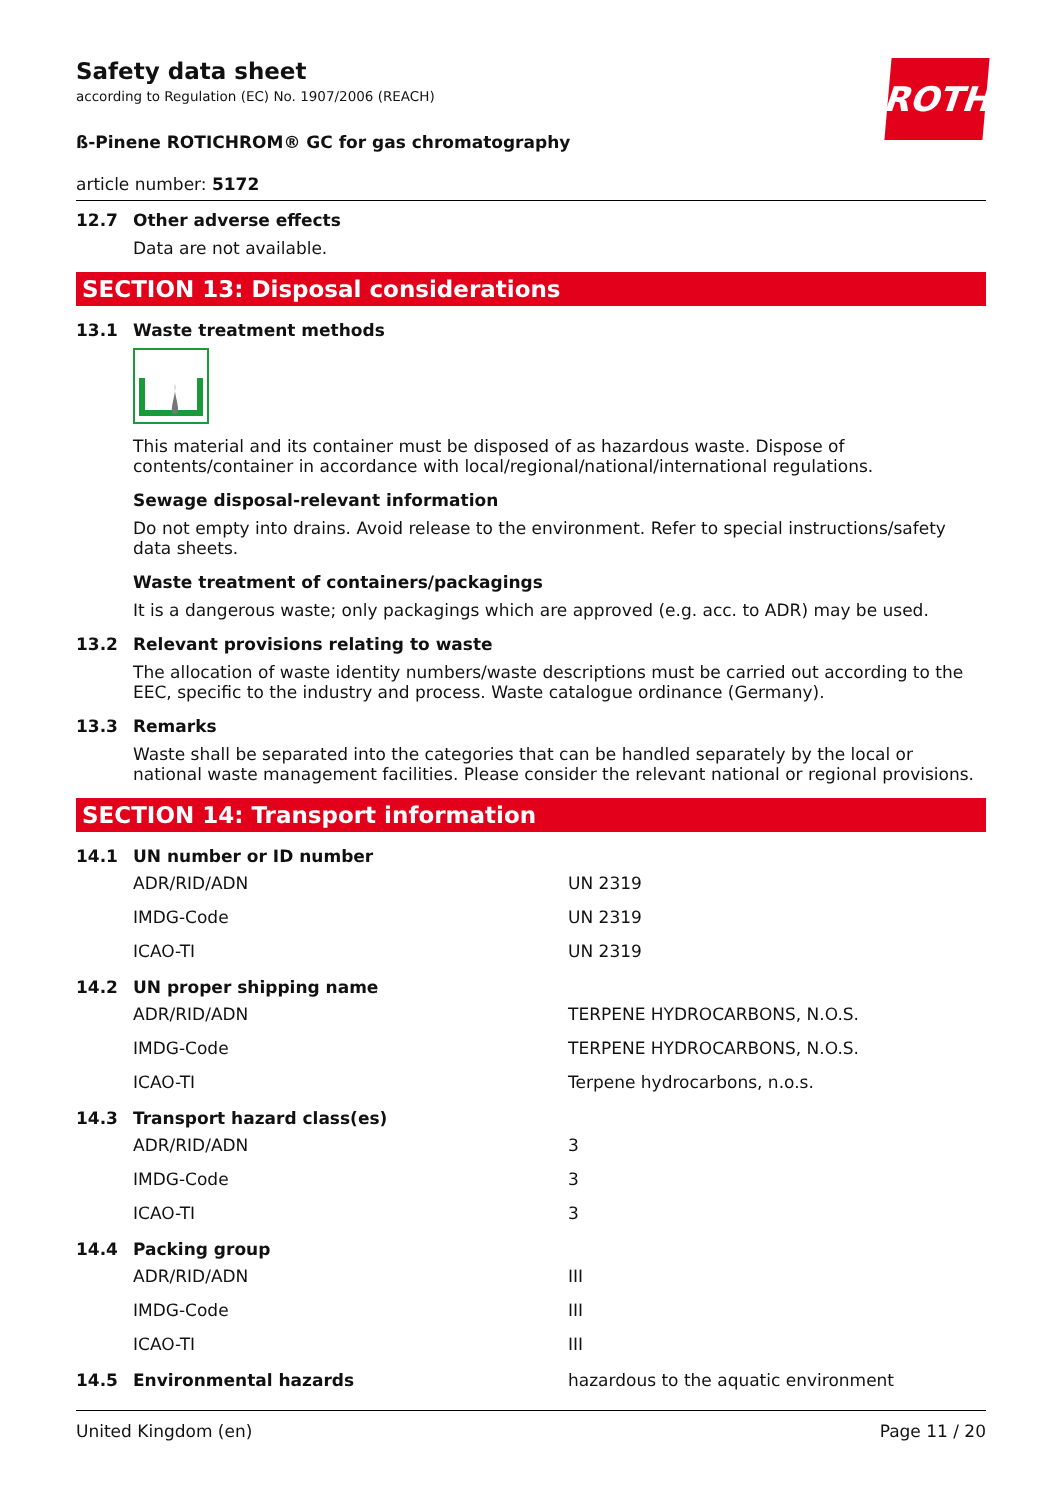ROTH
Safety data sheet
according to Regulation (EC) No. 1907/2006 (REACH)
ß-Pinene ROTICHROM® GC for gas chromatography
article number: 5172
12.7 Other adverse effects
Data are not available.
SECTION 13: Disposal considerations
13.1 Waste treatment methods
This material and its container must be disposed of as hazardous waste. Dispose of contents/container in accordance with local/regional/national/international regulations.
Sewage disposal-relevant information
Do not empty into drains. Avoid release to the environment. Refer to special instructions/safety data sheets.
Waste treatment of containers/packagings
It is a dangerous waste; only packagings which are approved (e.g. acc. to ADR) may be used.
13.2 Relevant provisions relating to waste
The allocation of waste identity numbers/waste descriptions must be carried out according to the EEC, specific to the industry and process. Waste catalogue ordinance (Germany).
13.3 Remarks
Waste shall be separated into the categories that can be handled separately by the local or national waste management facilities. Please consider the relevant national or regional provisions.
SECTION 14: Transport information
14.1 UN number or ID number
| ADR/RID/ADN | UN 2319 |
| IMDG-Code | UN 2319 |
| ICAO-TI | UN 2319 |
14.2 UN proper shipping name
| ADR/RID/ADN | TERPENE HYDROCARBONS, N.O.S. |
| IMDG-Code | TERPENE HYDROCARBONS, N.O.S. |
| ICAO-TI | Terpene hydrocarbons, n.o.s. |
14.3 Transport hazard class(es)
| ADR/RID/ADN | 3 |
| IMDG-Code | 3 |
| ICAO-TI | 3 |
14.4 Packing group
| ADR/RID/ADN | III |
| IMDG-Code | III |
| ICAO-TI | III |
14.5 Environmental hazards hazardous to the aquatic environment
United Kingdom (en) Page 11 / 20